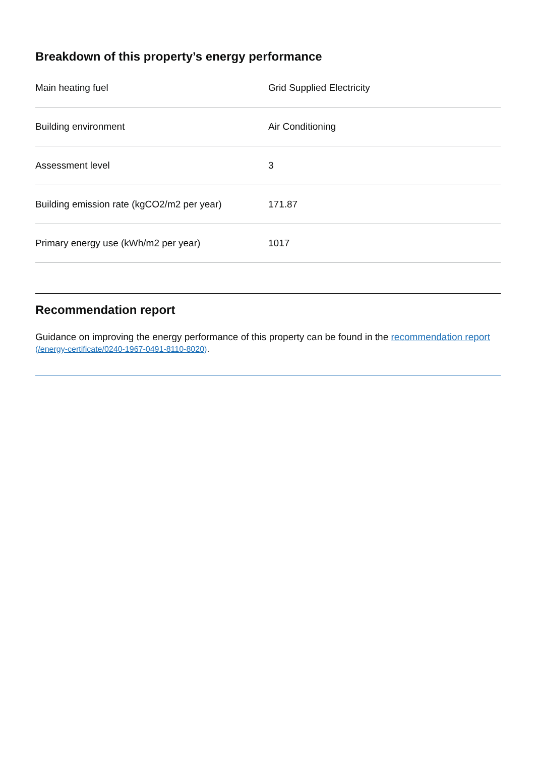Breakdown of this property’s energy performance
| Main heating fuel | Grid Supplied Electricity |
| Building environment | Air Conditioning |
| Assessment level | 3 |
| Building emission rate (kgCO2/m2 per year) | 171.87 |
| Primary energy use (kWh/m2 per year) | 1017 |
Recommendation report
Guidance on improving the energy performance of this property can be found in the recommendation report (/energy-certificate/0240-1967-0491-8110-8020).